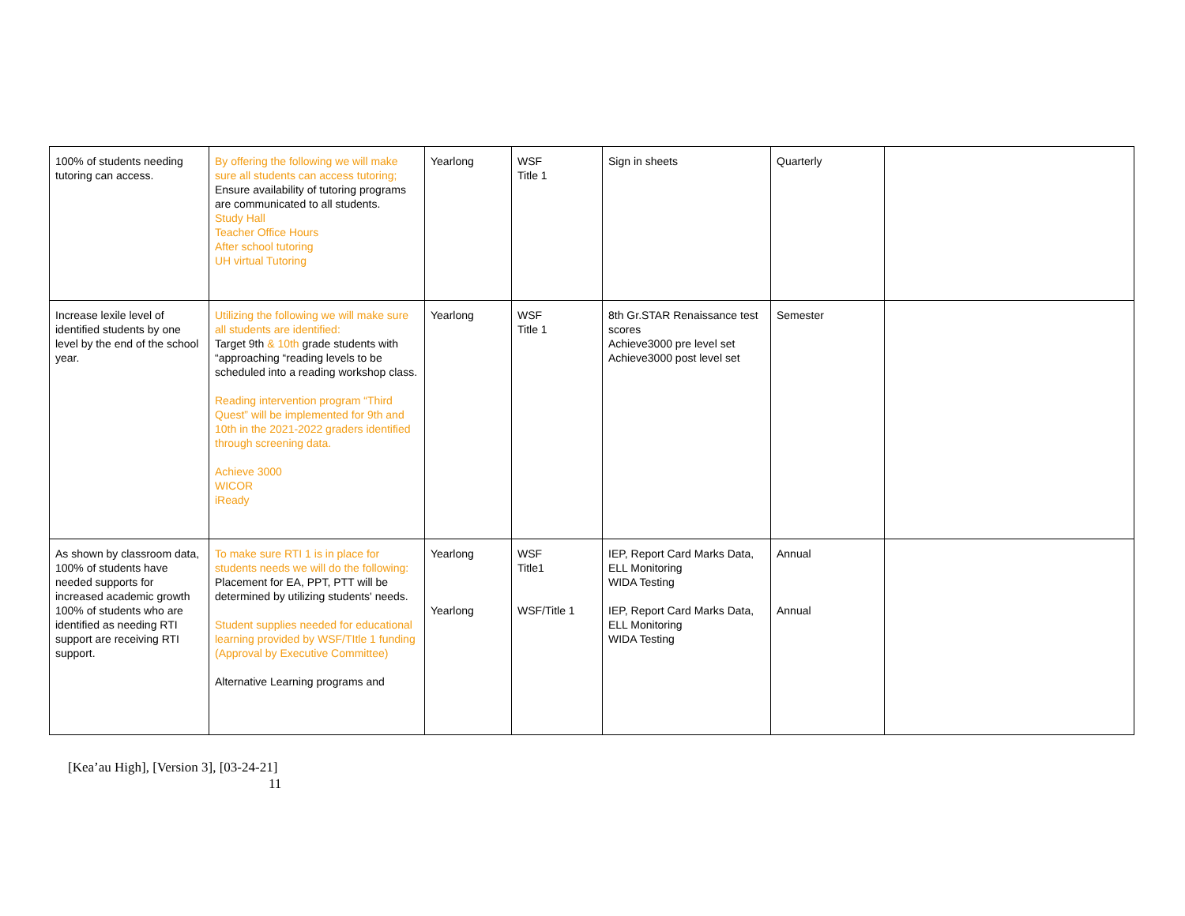| 100% of students needing tutoring can access. | By offering the following we will make sure all students can access tutoring; Ensure availability of tutoring programs are communicated to all students. Study Hall Teacher Office Hours After school tutoring UH virtual Tutoring | Yearlong | WSF Title 1 | Sign in sheets | Quarterly | |
| Increase lexile level of identified students by one level by the end of the school year. | Utilizing the following we will make sure all students are identified: Target 9th & 10th grade students with “approaching “reading levels to be scheduled into a reading workshop class. Reading intervention program “Third Quest” will be implemented for 9th and 10th in the 2021-2022 graders identified through screening data. Achieve 3000 WICOR iReady | Yearlong | WSF Title 1 | 8th Gr.STAR Renaissance test scores Achieve3000 pre level set Achieve3000 post level set | Semester | |
| As shown by classroom data, 100% of students have needed supports for increased academic growth 100% of students who are identified as needing RTI support are receiving RTI support. | To make sure RTI 1 is in place for students needs we will do the following: Placement for EA, PPT, PTT will be determined by utilizing students' needs. Student supplies needed for educational learning provided by WSF/TItle 1 funding (Approval by Executive Committee) Alternative Learning programs and | Yearlong Yearlong | WSF Title1 WSF/Title 1 | IEP, Report Card Marks Data, ELL Monitoring WIDA Testing IEP, Report Card Marks Data, ELL Monitoring WIDA Testing | Annual Annual | |
[Kea’au High], [Version 3], [03-24-21]
11